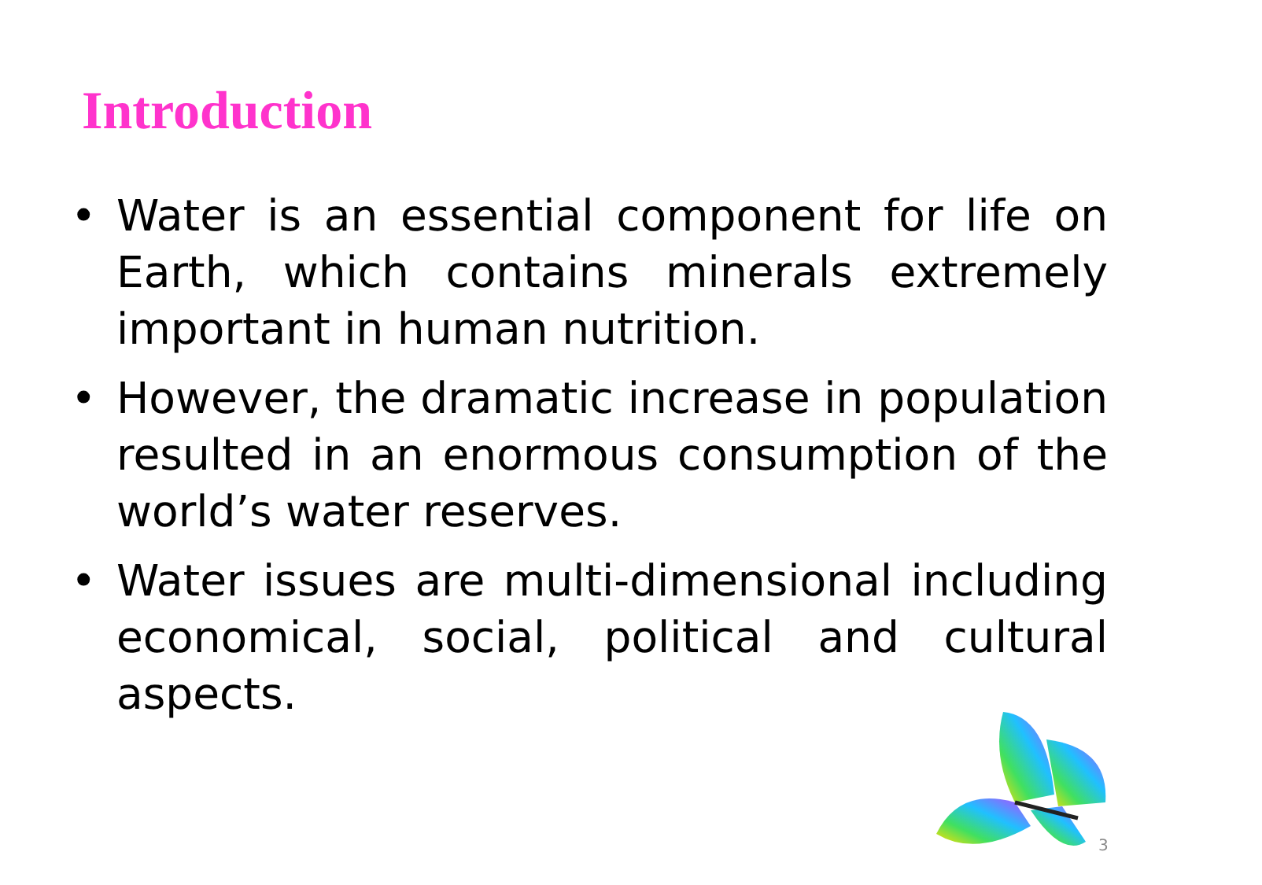Introduction
• Water is an essential component for life on Earth, which contains minerals extremely important in human nutrition.
• However, the dramatic increase in population resulted in an enormous consumption of the world’s water reserves.
• Water issues are multi-dimensional including economical, social, political and cultural aspects.
3